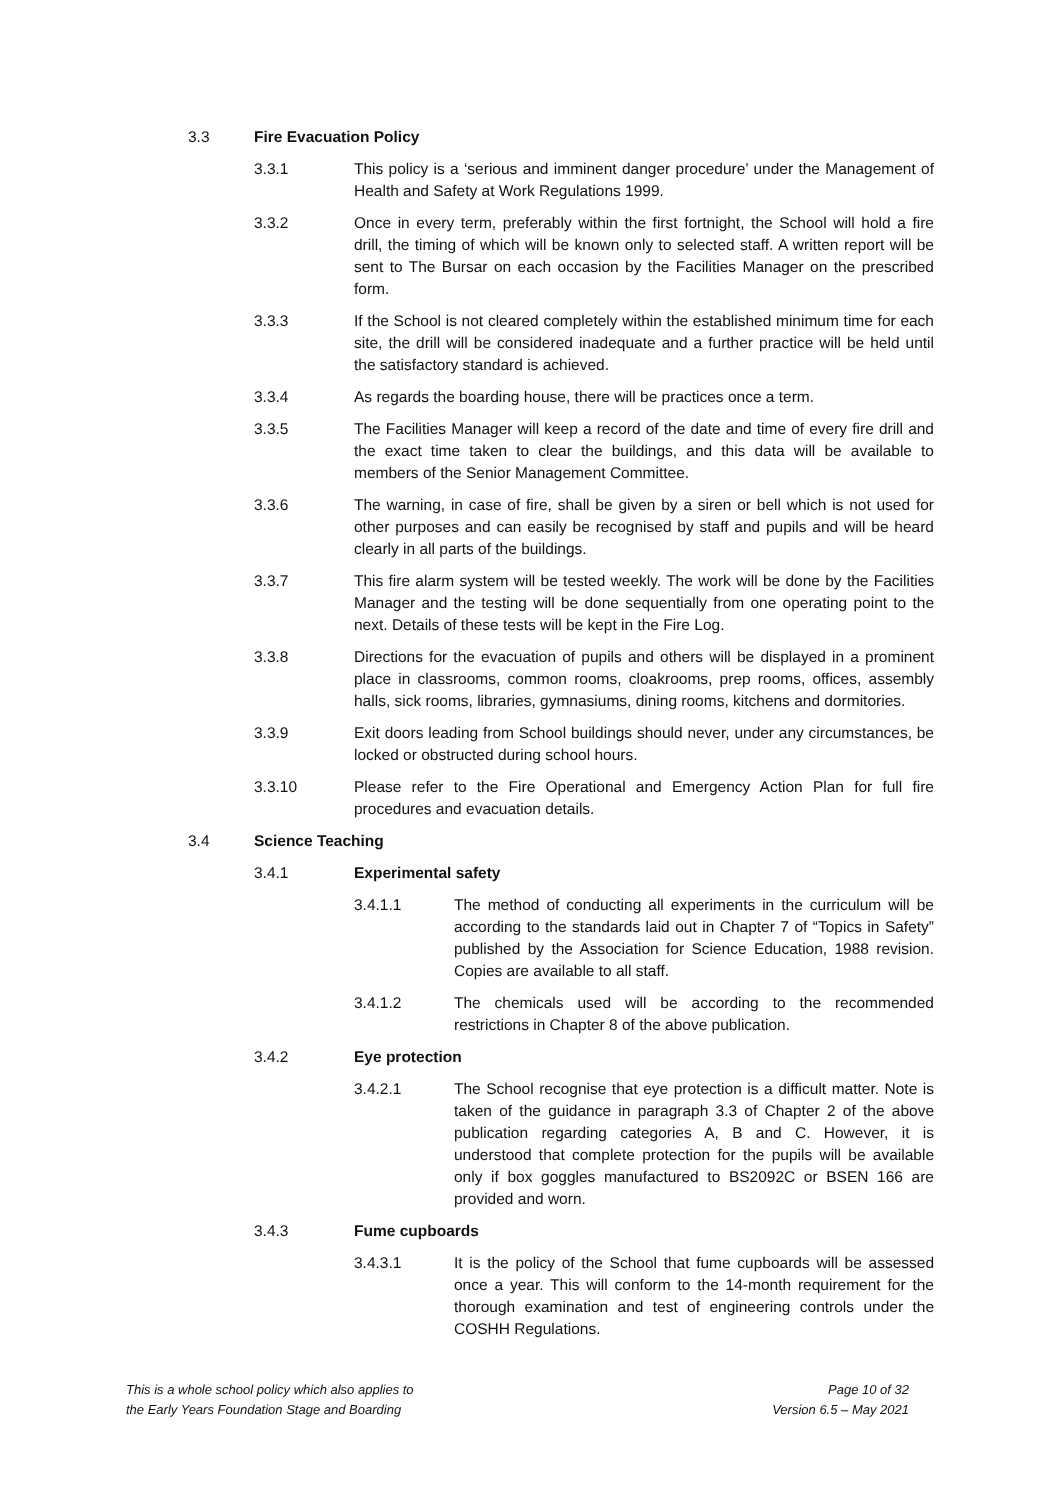3.3 Fire Evacuation Policy
3.3.1 This policy is a ‘serious and imminent danger procedure’ under the Management of Health and Safety at Work Regulations 1999.
3.3.2 Once in every term, preferably within the first fortnight, the School will hold a fire drill, the timing of which will be known only to selected staff. A written report will be sent to The Bursar on each occasion by the Facilities Manager on the prescribed form.
3.3.3 If the School is not cleared completely within the established minimum time for each site, the drill will be considered inadequate and a further practice will be held until the satisfactory standard is achieved.
3.3.4 As regards the boarding house, there will be practices once a term.
3.3.5 The Facilities Manager will keep a record of the date and time of every fire drill and the exact time taken to clear the buildings, and this data will be available to members of the Senior Management Committee.
3.3.6 The warning, in case of fire, shall be given by a siren or bell which is not used for other purposes and can easily be recognised by staff and pupils and will be heard clearly in all parts of the buildings.
3.3.7 This fire alarm system will be tested weekly. The work will be done by the Facilities Manager and the testing will be done sequentially from one operating point to the next. Details of these tests will be kept in the Fire Log.
3.3.8 Directions for the evacuation of pupils and others will be displayed in a prominent place in classrooms, common rooms, cloakrooms, prep rooms, offices, assembly halls, sick rooms, libraries, gymnasiums, dining rooms, kitchens and dormitories.
3.3.9 Exit doors leading from School buildings should never, under any circumstances, be locked or obstructed during school hours.
3.3.10 Please refer to the Fire Operational and Emergency Action Plan for full fire procedures and evacuation details.
3.4 Science Teaching
3.4.1 Experimental safety
3.4.1.1 The method of conducting all experiments in the curriculum will be according to the standards laid out in Chapter 7 of “Topics in Safety” published by the Association for Science Education, 1988 revision. Copies are available to all staff.
3.4.1.2 The chemicals used will be according to the recommended restrictions in Chapter 8 of the above publication.
3.4.2 Eye protection
3.4.2.1 The School recognise that eye protection is a difficult matter. Note is taken of the guidance in paragraph 3.3 of Chapter 2 of the above publication regarding categories A, B and C. However, it is understood that complete protection for the pupils will be available only if box goggles manufactured to BS2092C or BSEN 166 are provided and worn.
3.4.3 Fume cupboards
3.4.3.1 It is the policy of the School that fume cupboards will be assessed once a year. This will conform to the 14-month requirement for the thorough examination and test of engineering controls under the COSHH Regulations.
This is a whole school policy which also applies to
the Early Years Foundation Stage and Boarding
Page 10 of 32
Version 6.5 – May 2021